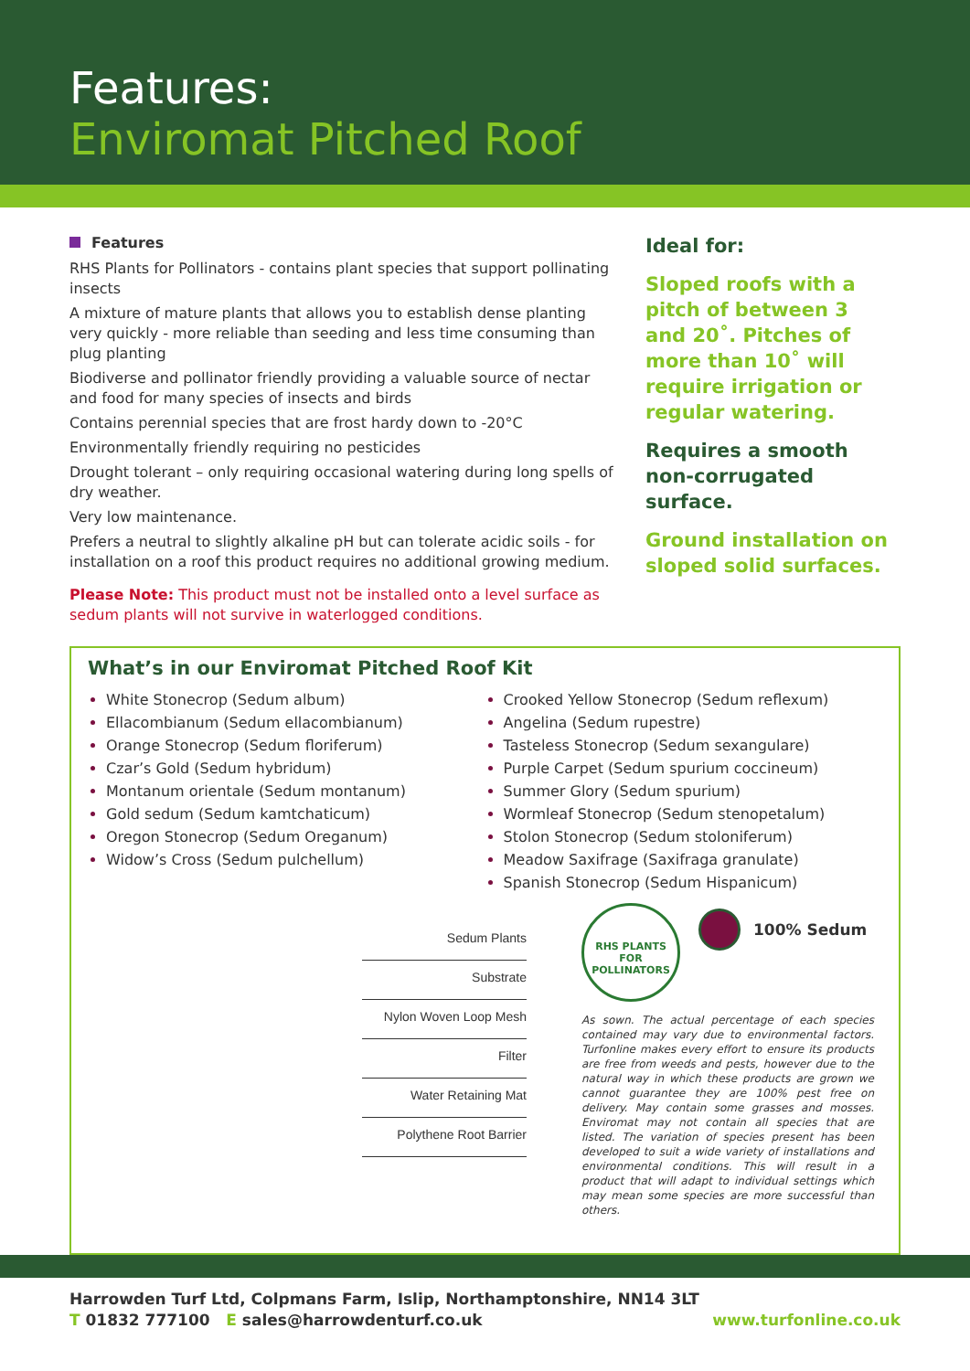Features:
Enviromat Pitched Roof
Features
RHS Plants for Pollinators - contains plant species that support pollinating insects
A mixture of mature plants that allows you to establish dense planting very quickly - more reliable than seeding and less time consuming than plug planting
Biodiverse and pollinator friendly providing a valuable source of nectar and food for many species of insects and birds
Contains perennial species that are frost hardy down to -20°C
Environmentally friendly requiring no pesticides
Drought tolerant – only requiring occasional watering during long spells of dry weather.
Very low maintenance.
Prefers a neutral to slightly alkaline pH but can tolerate acidic soils - for installation on a roof this product requires no additional growing medium.
Please Note: This product must not be installed onto a level surface as sedum plants will not survive in waterlogged conditions.
Ideal for:
Sloped roofs with a pitch of between 3 and 20˚. Pitches of more than 10˚ will require irrigation or regular watering.
Requires a smooth non-corrugated surface.
Ground installation on sloped solid surfaces.
What’s in our Enviromat Pitched Roof Kit
White Stonecrop (Sedum album)
Ellacombianum (Sedum ellacombianum)
Orange Stonecrop (Sedum floriferum)
Czar’s Gold (Sedum hybridum)
Montanum orientale (Sedum montanum)
Gold sedum (Sedum kamtchaticum)
Oregon Stonecrop (Sedum Oreganum)
Widow’s Cross (Sedum pulchellum)
Crooked Yellow Stonecrop (Sedum reflexum)
Angelina (Sedum rupestre)
Tasteless Stonecrop (Sedum sexangulare)
Purple Carpet (Sedum spurium coccineum)
Summer Glory (Sedum spurium)
Wormleaf Stonecrop (Sedum stenopetalum)
Stolon Stonecrop (Sedum stoloniferum)
Meadow Saxifrage (Saxifraga granulate)
Spanish Stonecrop (Sedum Hispanicum)
Sedum Plants
Substrate
Nylon Woven Loop Mesh
Filter
Water Retaining Mat
Polythene Root Barrier
RHS PLANTS FOR POLLINATORS
100% Sedum
As sown. The actual percentage of each species contained may vary due to environmental factors. Turfonline makes every effort to ensure its products are free from weeds and pests, however due to the natural way in which these products are grown we cannot guarantee they are 100% pest free on delivery. May contain some grasses and mosses. Enviromat may not contain all species that are listed. The variation of species present has been developed to suit a wide variety of installations and environmental conditions. This will result in a product that will adapt to individual settings which may mean some species are more successful than others.
Harrowden Turf Ltd, Colpmans Farm, Islip, Northamptonshire, NN14 3LT
T 01832 777100 E sales@harrowdenturf.co.uk www.turfonline.co.uk